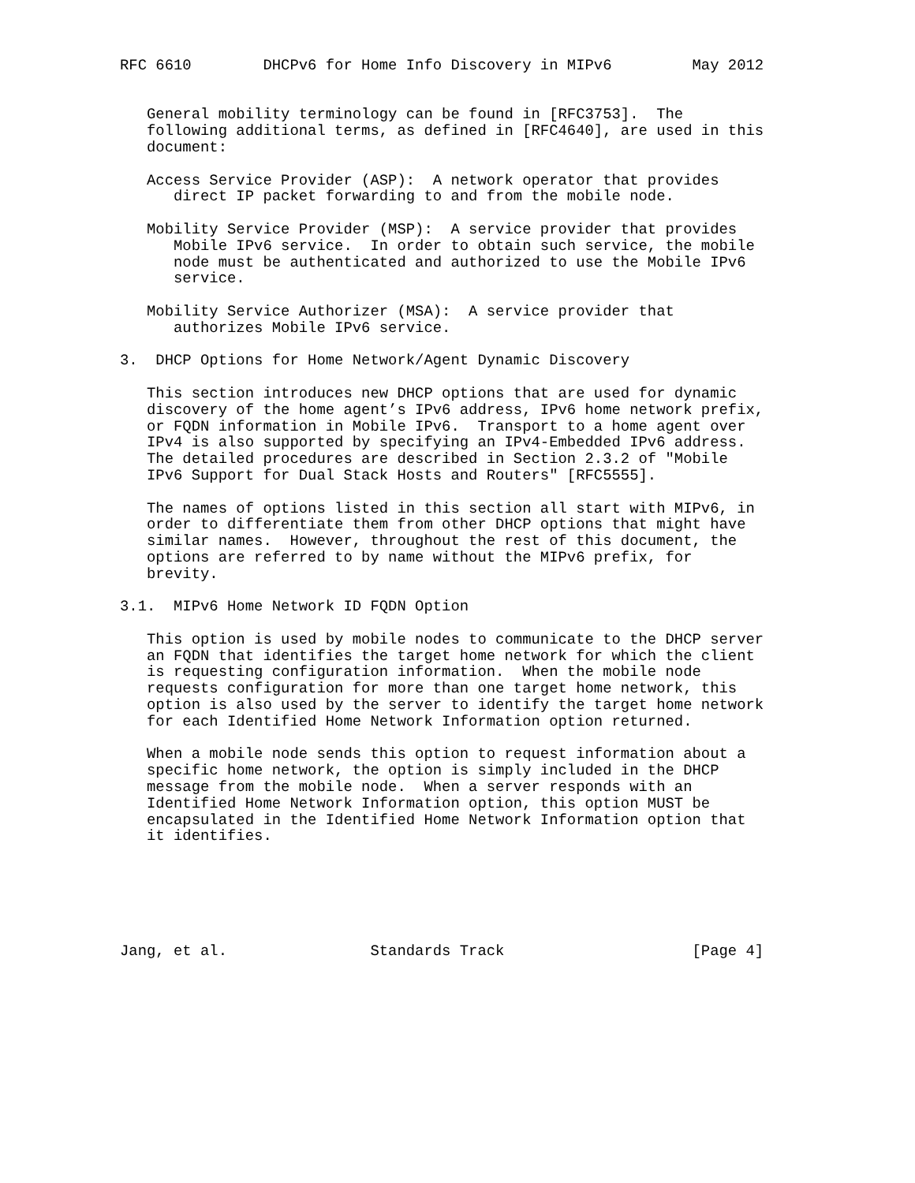RFC 6610        DHCPv6 for Home Info Discovery in MIPv6         May 2012


   General mobility terminology can be found in [RFC3753].  The
   following additional terms, as defined in [RFC4640], are used in this
   document:

   Access Service Provider (ASP):  A network operator that provides
      direct IP packet forwarding to and from the mobile node.

   Mobility Service Provider (MSP):  A service provider that provides
      Mobile IPv6 service.  In order to obtain such service, the mobile
      node must be authenticated and authorized to use the Mobile IPv6
      service.

   Mobility Service Authorizer (MSA):  A service provider that
      authorizes Mobile IPv6 service.

3.  DHCP Options for Home Network/Agent Dynamic Discovery

   This section introduces new DHCP options that are used for dynamic
   discovery of the home agent’s IPv6 address, IPv6 home network prefix,
   or FQDN information in Mobile IPv6.  Transport to a home agent over
   IPv4 is also supported by specifying an IPv4-Embedded IPv6 address.
   The detailed procedures are described in Section 2.3.2 of "Mobile
   IPv6 Support for Dual Stack Hosts and Routers" [RFC5555].

   The names of options listed in this section all start with MIPv6, in
   order to differentiate them from other DHCP options that might have
   similar names.  However, throughout the rest of this document, the
   options are referred to by name without the MIPv6 prefix, for
   brevity.

3.1.  MIPv6 Home Network ID FQDN Option

   This option is used by mobile nodes to communicate to the DHCP server
   an FQDN that identifies the target home network for which the client
   is requesting configuration information.  When the mobile node
   requests configuration for more than one target home network, this
   option is also used by the server to identify the target home network
   for each Identified Home Network Information option returned.

   When a mobile node sends this option to request information about a
   specific home network, the option is simply included in the DHCP
   message from the mobile node.  When a server responds with an
   Identified Home Network Information option, this option MUST be
   encapsulated in the Identified Home Network Information option that
   it identifies.






Jang, et al.                Standards Track                     [Page 4]